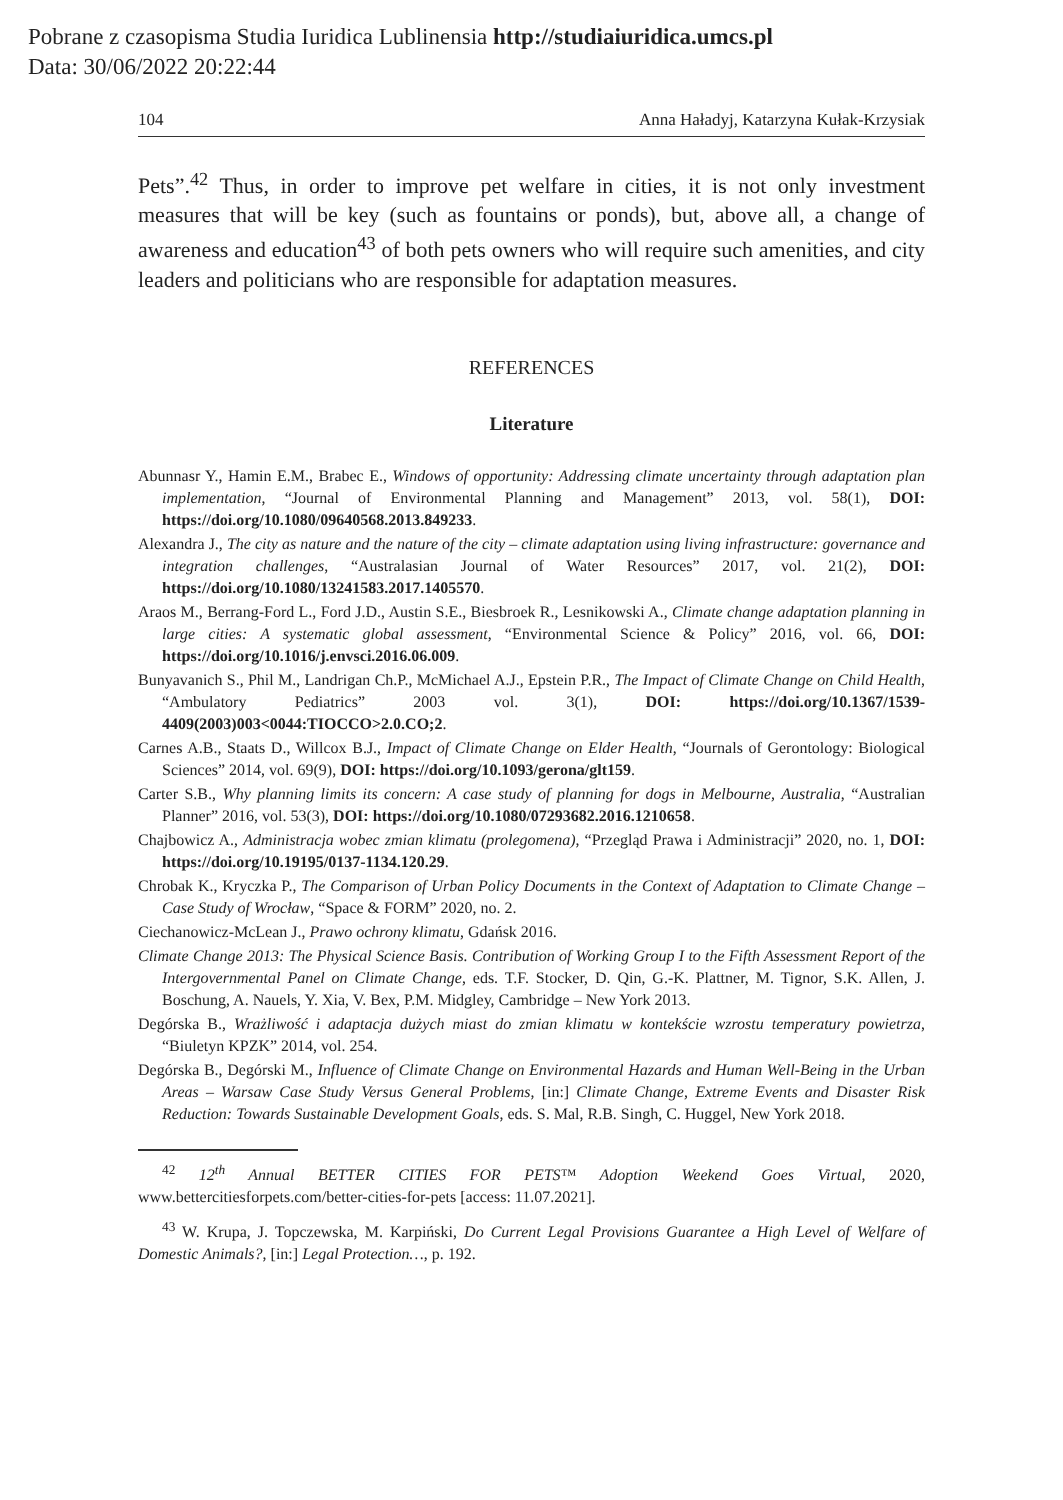Pobrane z czasopisma Studia Iuridica Lublinensia http://studiaiuridica.umcs.pl
Data: 30/06/2022 20:22:44
104 Anna Haładyj, Katarzyna Kułak-Krzysiak
Pets”.<sup>42</sup> Thus, in order to improve pet welfare in cities, it is not only investment measures that will be key (such as fountains or ponds), but, above all, a change of awareness and education<sup>43</sup> of both pets owners who will require such amenities, and city leaders and politicians who are responsible for adaptation measures.
REFERENCES
Literature
Abunnasr Y., Hamin E.M., Brabec E., Windows of opportunity: Addressing climate uncertainty through adaptation plan implementation, “Journal of Environmental Planning and Management” 2013, vol. 58(1), DOI: https://doi.org/10.1080/09640568.2013.849233.
Alexandra J., The city as nature and the nature of the city – climate adaptation using living infrastructure: governance and integration challenges, “Australasian Journal of Water Resources” 2017, vol. 21(2), DOI: https://doi.org/10.1080/13241583.2017.1405570.
Araos M., Berrang-Ford L., Ford J.D., Austin S.E., Biesbroek R., Lesnikowski A., Climate change adaptation planning in large cities: A systematic global assessment, “Environmental Science & Policy” 2016, vol. 66, DOI: https://doi.org/10.1016/j.envsci.2016.06.009.
Bunyavanich S., Phil M., Landrigan Ch.P., McMichael A.J., Epstein P.R., The Impact of Climate Change on Child Health, “Ambulatory Pediatrics” 2003 vol. 3(1), DOI: https://doi.org/10.1367/1539-4409(2003)003<0044:TIOCCO>2.0.CO;2.
Carnes A.B., Staats D., Willcox B.J., Impact of Climate Change on Elder Health, “Journals of Gerontology: Biological Sciences” 2014, vol. 69(9), DOI: https://doi.org/10.1093/gerona/glt159.
Carter S.B., Why planning limits its concern: A case study of planning for dogs in Melbourne, Australia, “Australian Planner” 2016, vol. 53(3), DOI: https://doi.org/10.1080/07293682.2016.1210658.
Chajbowicz A., Administracja wobec zmian klimatu (prolegomena), “Przegląd Prawa i Administracji” 2020, no. 1, DOI: https://doi.org/10.19195/0137-1134.120.29.
Chrobak K., Kryczka P., The Comparison of Urban Policy Documents in the Context of Adaptation to Climate Change – Case Study of Wrocław, “Space & FORM” 2020, no. 2.
Ciechanowicz-McLean J., Prawo ochrony klimatu, Gdańsk 2016.
Climate Change 2013: The Physical Science Basis. Contribution of Working Group I to the Fifth Assessment Report of the Intergovernmental Panel on Climate Change, eds. T.F. Stocker, D. Qin, G.-K. Plattner, M. Tignor, S.K. Allen, J. Boschung, A. Nauels, Y. Xia, V. Bex, P.M. Midgley, Cambridge – New York 2013.
Degórska B., Wrażliwość i adaptacja dużych miast do zmian klimatu w kontekście wzrostu temperatury powietrza, “Biuletyn KPZK” 2014, vol. 254.
Degórska B., Degórski M., Influence of Climate Change on Environmental Hazards and Human Well-Being in the Urban Areas – Warsaw Case Study Versus General Problems, [in:] Climate Change, Extreme Events and Disaster Risk Reduction: Towards Sustainable Development Goals, eds. S. Mal, R.B. Singh, C. Huggel, New York 2018.
<sup>42</sup> 12<sup>th</sup> Annual BETTER CITIES FOR PETS™ Adoption Weekend Goes Virtual, 2020, www.bettercitiesforpets.com/better-cities-for-pets [access: 11.07.2021].
<sup>43</sup> W. Krupa, J. Topczewska, M. Karpiński, Do Current Legal Provisions Guarantee a High Level of Welfare of Domestic Animals?, [in:] Legal Protection…, p. 192.